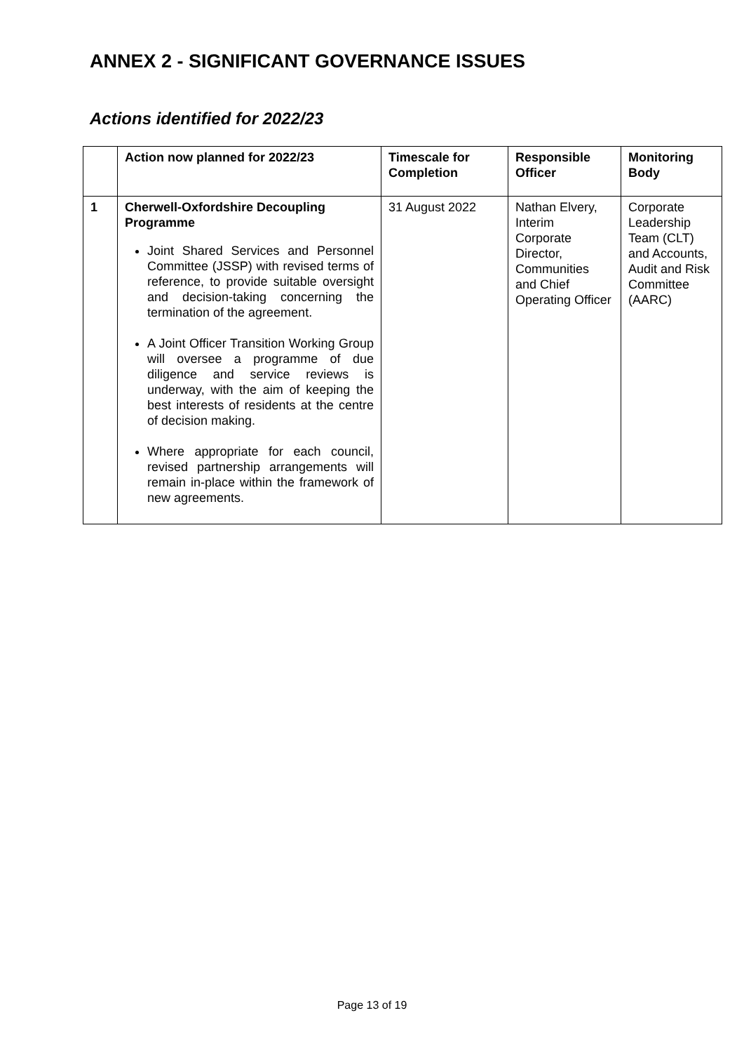ANNEX 2 - SIGNIFICANT GOVERNANCE ISSUES
Actions identified for 2022/23
| | Action now planned for 2022/23 | Timescale for Completion | Responsible Officer | Monitoring Body |
| --- | --- | --- | --- | --- |
| 1 | Cherwell-Oxfordshire Decoupling Programme Joint Shared Services and Personnel Committee (JSSP) with revised terms of reference, to provide suitable oversight and decision-taking concerning the termination of the agreement. A Joint Officer Transition Working Group will oversee a programme of due diligence and service reviews is underway, with the aim of keeping the best interests of residents at the centre of decision making. Where appropriate for each council, revised partnership arrangements will remain in-place within the framework of new agreements. | 31 August 2022 | Nathan Elvery, Interim Corporate Director, Communities and Chief Operating Officer | Corporate Leadership Team (CLT) and Accounts, Audit and Risk Committee (AARC) |
Page 13 of 19